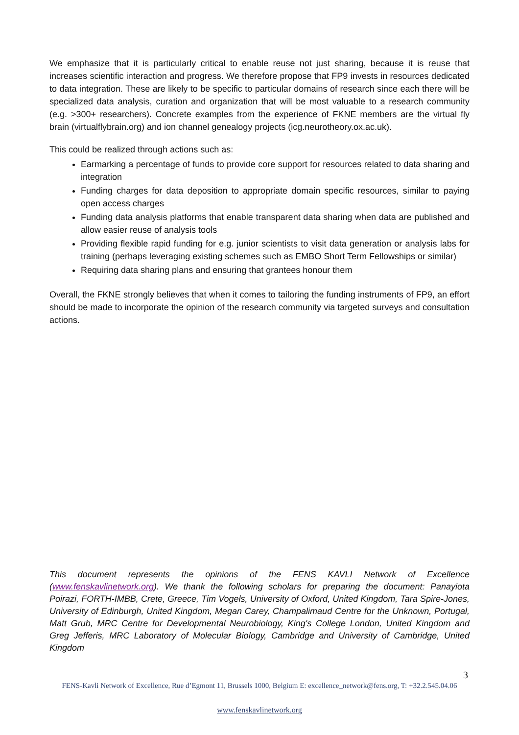We emphasize that it is particularly critical to enable reuse not just sharing, because it is reuse that increases scientific interaction and progress. We therefore propose that FP9 invests in resources dedicated to data integration. These are likely to be specific to particular domains of research since each there will be specialized data analysis, curation and organization that will be most valuable to a research community (e.g. >300+ researchers). Concrete examples from the experience of FKNE members are the virtual fly brain (virtualflybrain.org) and ion channel genealogy projects (icg.neurotheory.ox.ac.uk).
This could be realized through actions such as:
Earmarking a percentage of funds to provide core support for resources related to data sharing and integration
Funding charges for data deposition to appropriate domain specific resources, similar to paying open access charges
Funding data analysis platforms that enable transparent data sharing when data are published and allow easier reuse of analysis tools
Providing flexible rapid funding for e.g. junior scientists to visit data generation or analysis labs for training (perhaps leveraging existing schemes such as EMBO Short Term Fellowships or similar)
Requiring data sharing plans and ensuring that grantees honour them
Overall, the FKNE strongly believes that when it comes to tailoring the funding instruments of FP9, an effort should be made to incorporate the opinion of the research community via targeted surveys and consultation actions.
This document represents the opinions of the FENS KAVLI Network of Excellence (www.fenskavlinetwork.org). We thank the following scholars for preparing the document: Panayiota Poirazi, FORTH-IMBB, Crete, Greece, Tim Vogels, University of Oxford, United Kingdom, Tara Spire-Jones, University of Edinburgh, United Kingdom, Megan Carey, Champalimaud Centre for the Unknown, Portugal, Matt Grub, MRC Centre for Developmental Neurobiology, King's College London, United Kingdom and Greg Jefferis, MRC Laboratory of Molecular Biology, Cambridge and University of Cambridge, United Kingdom
3
FENS-Kavli Network of Excellence, Rue d’Egmont 11, Brussels 1000, Belgium E: excellence_network@fens.org, T: +32.2.545.04.06
www.fenskavlinetwork.org